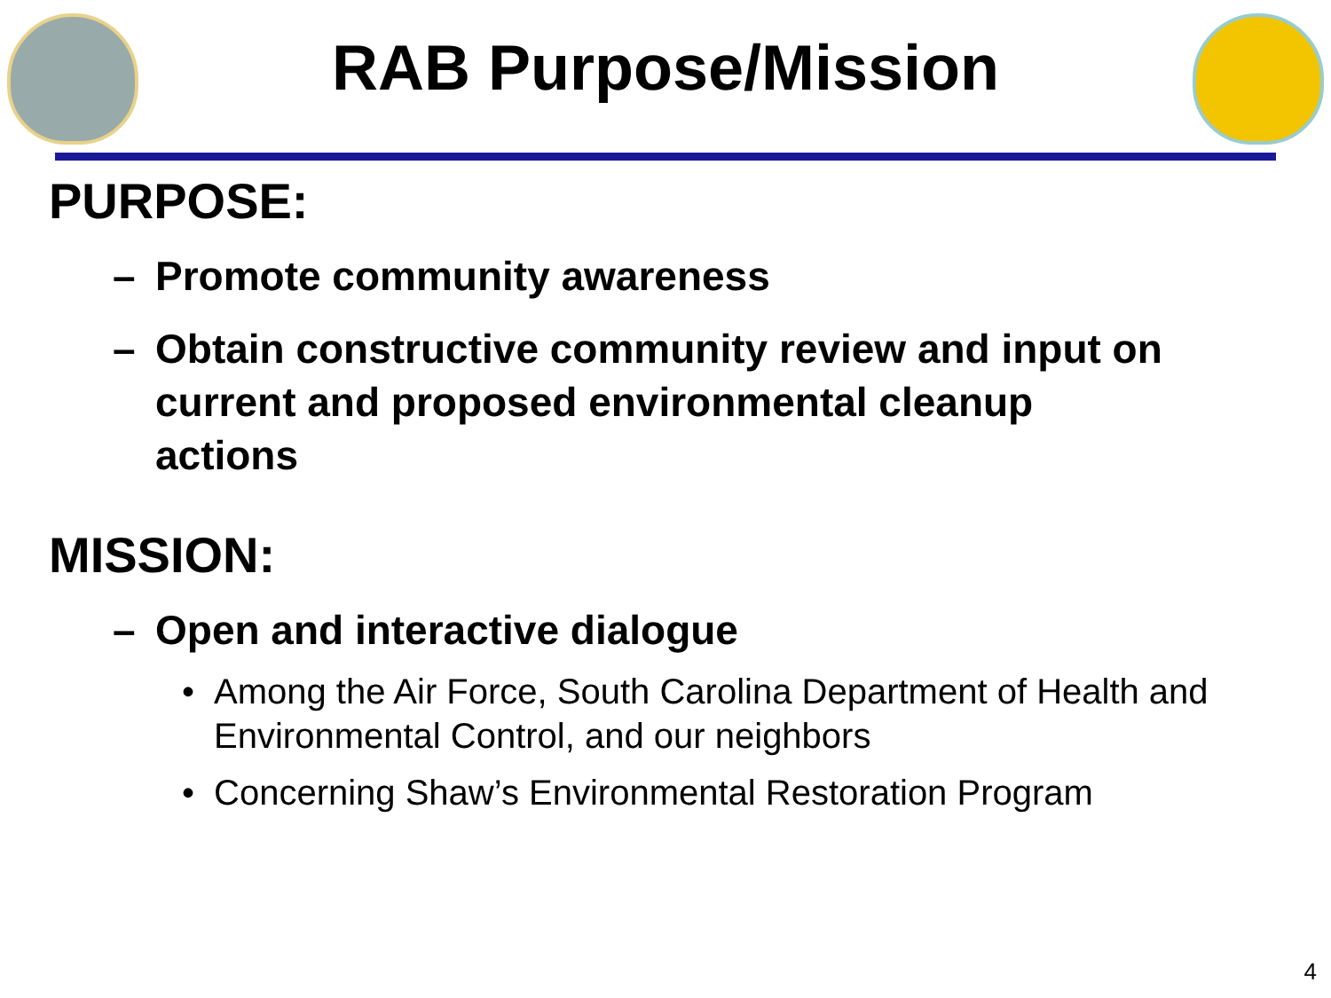RAB Purpose/Mission
PURPOSE:
– Promote community awareness
– Obtain constructive community review and input on current and proposed environmental cleanup actions
MISSION:
– Open and interactive dialogue
• Among the Air Force, South Carolina Department of Health and Environmental Control, and our neighbors
• Concerning Shaw’s Environmental Restoration Program
4